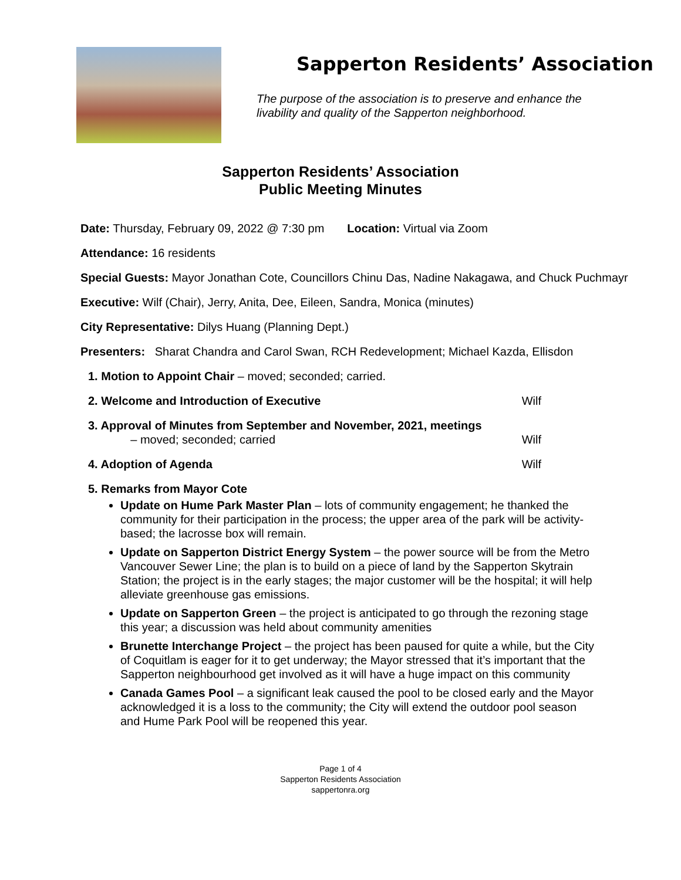Sapperton Residents’ Association
The purpose of the association is to preserve and enhance the
livability and quality of the Sapperton neighborhood.
Sapperton Residents’ Association
Public Meeting Minutes
Date: Thursday, February 09, 2022 @ 7:30 pm Location: Virtual via Zoom
Attendance: 16 residents
Special Guests: Mayor Jonathan Cote, Councillors Chinu Das, Nadine Nakagawa, and Chuck Puchmayr
Executive: Wilf (Chair), Jerry, Anita, Dee, Eileen, Sandra, Monica (minutes)
City Representative: Dilys Huang (Planning Dept.)
Presenters: Sharat Chandra and Carol Swan, RCH Redevelopment; Michael Kazda, Ellisdon
1. Motion to Appoint Chair – moved; seconded; carried.
2. Welcome and Introduction of Executive Wilf
3. Approval of Minutes from September and November, 2021, meetings
– moved; seconded; carried Wilf
4. Adoption of Agenda Wilf
5. Remarks from Mayor Cote
Update on Hume Park Master Plan – lots of community engagement; he thanked the community for their participation in the process; the upper area of the park will be activity-based; the lacrosse box will remain.
Update on Sapperton District Energy System – the power source will be from the Metro Vancouver Sewer Line; the plan is to build on a piece of land by the Sapperton Skytrain Station; the project is in the early stages; the major customer will be the hospital; it will help alleviate greenhouse gas emissions.
Update on Sapperton Green – the project is anticipated to go through the rezoning stage this year; a discussion was held about community amenities
Brunette Interchange Project – the project has been paused for quite a while, but the City of Coquitlam is eager for it to get underway; the Mayor stressed that it’s important that the Sapperton neighbourhood get involved as it will have a huge impact on this community
Canada Games Pool – a significant leak caused the pool to be closed early and the Mayor acknowledged it is a loss to the community; the City will extend the outdoor pool season and Hume Park Pool will be reopened this year.
Page 1 of 4
Sapperton Residents Association
sappertonra.org